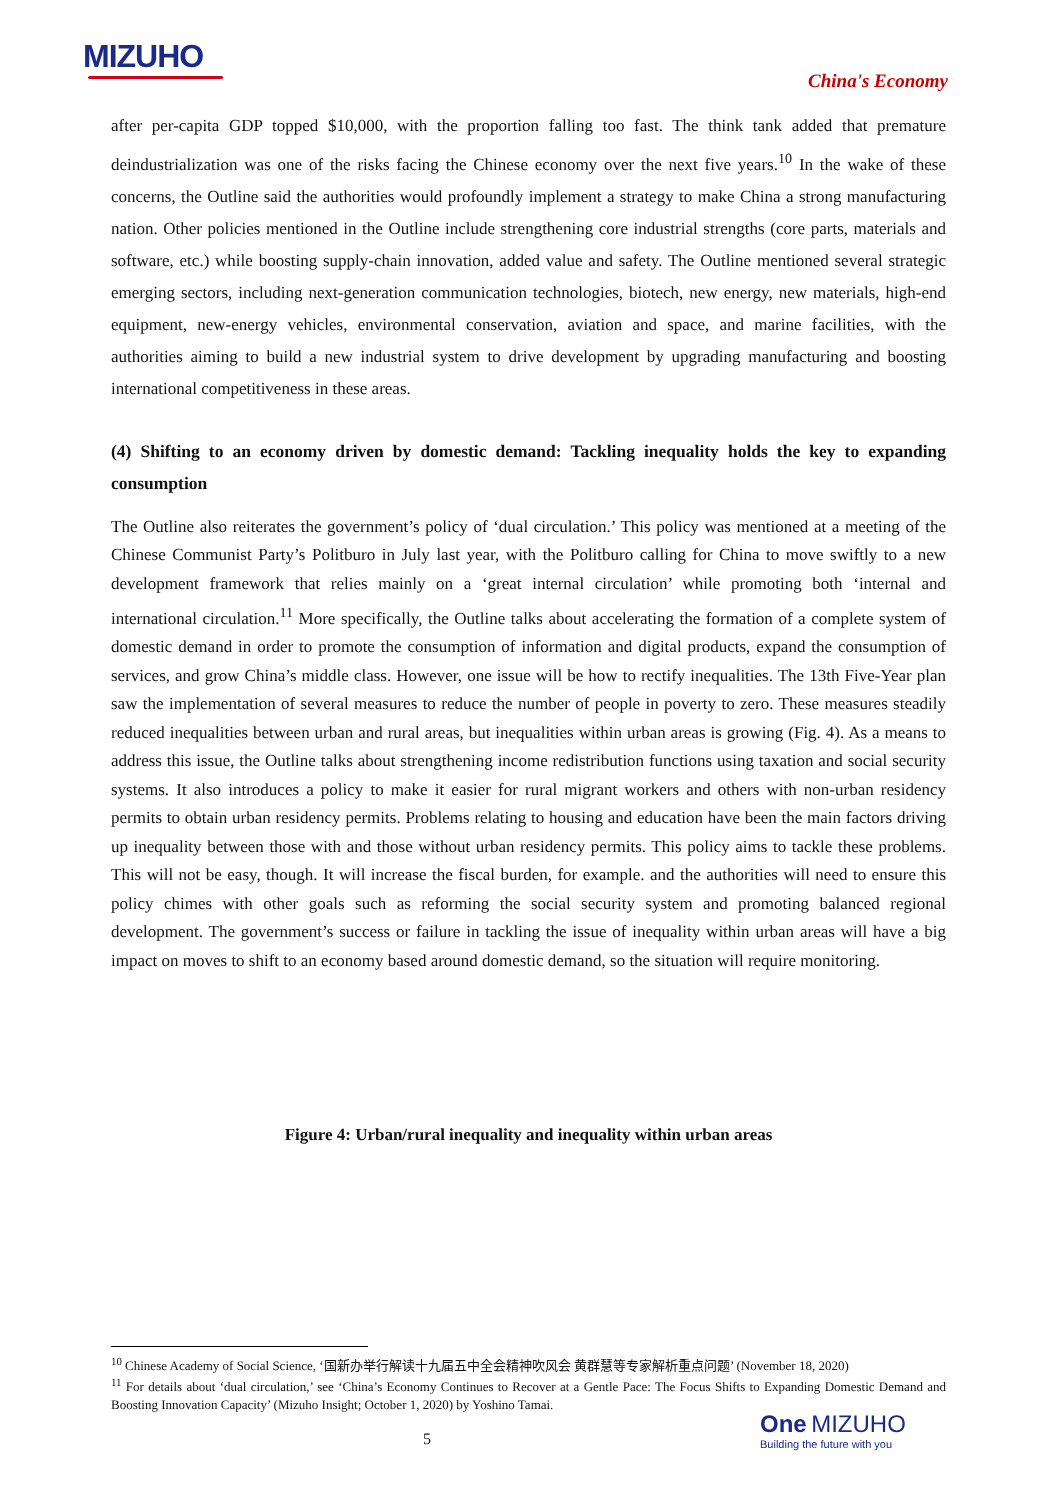MIZUHO
China's Economy
after per-capita GDP topped $10,000, with the proportion falling too fast. The think tank added that premature deindustrialization was one of the risks facing the Chinese economy over the next five years.<sup>10</sup> In the wake of these concerns, the Outline said the authorities would profoundly implement a strategy to make China a strong manufacturing nation. Other policies mentioned in the Outline include strengthening core industrial strengths (core parts, materials and software, etc.) while boosting supply-chain innovation, added value and safety. The Outline mentioned several strategic emerging sectors, including next-generation communication technologies, biotech, new energy, new materials, high-end equipment, new-energy vehicles, environmental conservation, aviation and space, and marine facilities, with the authorities aiming to build a new industrial system to drive development by upgrading manufacturing and boosting international competitiveness in these areas.
(4) Shifting to an economy driven by domestic demand: Tackling inequality holds the key to expanding consumption
The Outline also reiterates the government’s policy of ‘dual circulation.’ This policy was mentioned at a meeting of the Chinese Communist Party’s Politburo in July last year, with the Politburo calling for China to move swiftly to a new development framework that relies mainly on a ‘great internal circulation’ while promoting both ‘internal and international circulation.<sup>11</sup> More specifically, the Outline talks about accelerating the formation of a complete system of domestic demand in order to promote the consumption of information and digital products, expand the consumption of services, and grow China’s middle class. However, one issue will be how to rectify inequalities. The 13th Five-Year plan saw the implementation of several measures to reduce the number of people in poverty to zero. These measures steadily reduced inequalities between urban and rural areas, but inequalities within urban areas is growing (Fig. 4). As a means to address this issue, the Outline talks about strengthening income redistribution functions using taxation and social security systems. It also introduces a policy to make it easier for rural migrant workers and others with non-urban residency permits to obtain urban residency permits. Problems relating to housing and education have been the main factors driving up inequality between those with and those without urban residency permits. This policy aims to tackle these problems. This will not be easy, though. It will increase the fiscal burden, for example. and the authorities will need to ensure this policy chimes with other goals such as reforming the social security system and promoting balanced regional development. The government’s success or failure in tackling the issue of inequality within urban areas will have a big impact on moves to shift to an economy based around domestic demand, so the situation will require monitoring.
Figure 4: Urban/rural inequality and inequality within urban areas
<sup>10</sup> Chinese Academy of Social Science, ‘国新办举行解读十九届五中全会精神吹风会 黄群慧等专家解析重点问题’ (November 18, 2020)
<sup>11</sup> For details about ‘dual circulation,’ see ‘China’s Economy Continues to Recover at a Gentle Pace: The Focus Shifts to Expanding Domestic Demand and Boosting Innovation Capacity’ (Mizuho Insight; October 1, 2020) by Yoshino Tamai.
5
One MIZUHO
Building the future with you